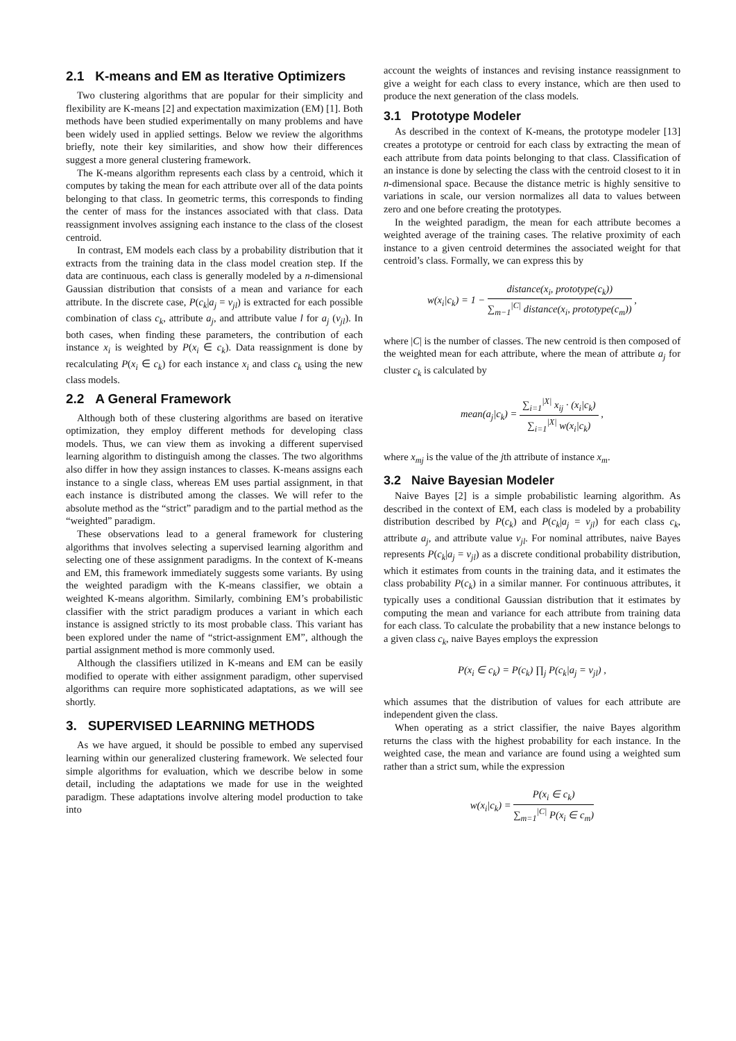2.1 K-means and EM as Iterative Optimizers
Two clustering algorithms that are popular for their simplicity and flexibility are K-means [2] and expectation maximization (EM) [1]. Both methods have been studied experimentally on many problems and have been widely used in applied settings. Below we review the algorithms briefly, note their key similarities, and show how their differences suggest a more general clustering framework.
The K-means algorithm represents each class by a centroid, which it computes by taking the mean for each attribute over all of the data points belonging to that class. In geometric terms, this corresponds to finding the center of mass for the instances associated with that class. Data reassignment involves assigning each instance to the class of the closest centroid.
In contrast, EM models each class by a probability distribution that it extracts from the training data in the class model creation step. If the data are continuous, each class is generally modeled by a n-dimensional Gaussian distribution that consists of a mean and variance for each attribute. In the discrete case, P(c<sub>k</sub>|a<sub>j</sub> = v<sub>jl</sub>) is extracted for each possible combination of class c<sub>k</sub>, attribute a<sub>j</sub>, and attribute value l for a<sub>j</sub> (v<sub>jl</sub>). In both cases, when finding these parameters, the contribution of each instance x<sub>i</sub> is weighted by P(x<sub>i</sub> ∈ c<sub>k</sub>). Data reassignment is done by recalculating P(x<sub>i</sub> ∈ c<sub>k</sub>) for each instance x<sub>i</sub> and class c<sub>k</sub> using the new class models.
2.2 A General Framework
Although both of these clustering algorithms are based on iterative optimization, they employ different methods for developing class models. Thus, we can view them as invoking a different supervised learning algorithm to distinguish among the classes. The two algorithms also differ in how they assign instances to classes. K-means assigns each instance to a single class, whereas EM uses partial assignment, in that each instance is distributed among the classes. We will refer to the absolute method as the “strict” paradigm and to the partial method as the “weighted” paradigm.
These observations lead to a general framework for clustering algorithms that involves selecting a supervised learning algorithm and selecting one of these assignment paradigms. In the context of K-means and EM, this framework immediately suggests some variants. By using the weighted paradigm with the K-means classifier, we obtain a weighted K-means algorithm. Similarly, combining EM’s probabilistic classifier with the strict paradigm produces a variant in which each instance is assigned strictly to its most probable class. This variant has been explored under the name of “strict-assignment EM”, although the partial assignment method is more commonly used.
Although the classifiers utilized in K-means and EM can be easily modified to operate with either assignment paradigm, other supervised algorithms can require more sophisticated adaptations, as we will see shortly.
3. SUPERVISED LEARNING METHODS
As we have argued, it should be possible to embed any supervised learning within our generalized clustering framework. We selected four simple algorithms for evaluation, which we describe below in some detail, including the adaptations we made for use in the weighted paradigm. These adaptations involve altering model production to take into
account the weights of instances and revising instance reassignment to give a weight for each class to every instance, which are then used to produce the next generation of the class models.
3.1 Prototype Modeler
As described in the context of K-means, the prototype modeler [13] creates a prototype or centroid for each class by extracting the mean of each attribute from data points belonging to that class. Classification of an instance is done by selecting the class with the centroid closest to it in n-dimensional space. Because the distance metric is highly sensitive to variations in scale, our version normalizes all data to values between zero and one before creating the prototypes.
In the weighted paradigm, the mean for each attribute becomes a weighted average of the training cases. The relative proximity of each instance to a given centroid determines the associated weight for that centroid’s class. Formally, we can express this by
w(x<sub>i</sub>|c<sub>k</sub>) = 1 − distance(x<sub>i</sub>, prototype(c<sub>k</sub>)) ∑<sub>m−1</sub><sup>|C|</sup> distance(x<sub>i</sub>, prototype(c<sub>m</sub>)) ,
where |C| is the number of classes. The new centroid is then composed of the weighted mean for each attribute, where the mean of attribute a<sub>j</sub> for cluster c<sub>k</sub> is calculated by
mean(a<sub>j</sub>|c<sub>k</sub>) = ∑<sub>i=1</sub><sup>|X|</sup> x<sub>ij</sub> · (x<sub>i</sub>|c<sub>k</sub>) ∑<sub>i=1</sub><sup>|X|</sup> w(x<sub>i</sub>|c<sub>k</sub>) ,
where x<sub>mj</sub> is the value of the jth attribute of instance x<sub>m</sub>.
3.2 Naive Bayesian Modeler
Naive Bayes [2] is a simple probabilistic learning algorithm. As described in the context of EM, each class is modeled by a probability distribution described by P(c<sub>k</sub>) and P(c<sub>k</sub>|a<sub>j</sub> = v<sub>jl</sub>) for each class c<sub>k</sub>, attribute a<sub>j</sub>, and attribute value v<sub>jl</sub>. For nominal attributes, naive Bayes represents P(c<sub>k</sub>|a<sub>j</sub> = v<sub>jl</sub>) as a discrete conditional probability distribution, which it estimates from counts in the training data, and it estimates the class probability P(c<sub>k</sub>) in a similar manner. For continuous attributes, it typically uses a conditional Gaussian distribution that it estimates by computing the mean and variance for each attribute from training data for each class. To calculate the probability that a new instance belongs to a given class c<sub>k</sub>, naive Bayes employs the expression
P(x<sub>i</sub> ∈ c<sub>k</sub>) = P(c<sub>k</sub>) ∏<sub>j</sub> P(c<sub>k</sub>|a<sub>j</sub> = v<sub>jl</sub>) ,
which assumes that the distribution of values for each attribute are independent given the class.
When operating as a strict classifier, the naive Bayes algorithm returns the class with the highest probability for each instance. In the weighted case, the mean and variance are found using a weighted sum rather than a strict sum, while the expression
w(x<sub>i</sub>|c<sub>k</sub>) = P(x<sub>i</sub> ∈ c<sub>k</sub>) ∑<sub>m=1</sub><sup>|C|</sup> P(x<sub>i</sub> ∈ c<sub>m</sub>)